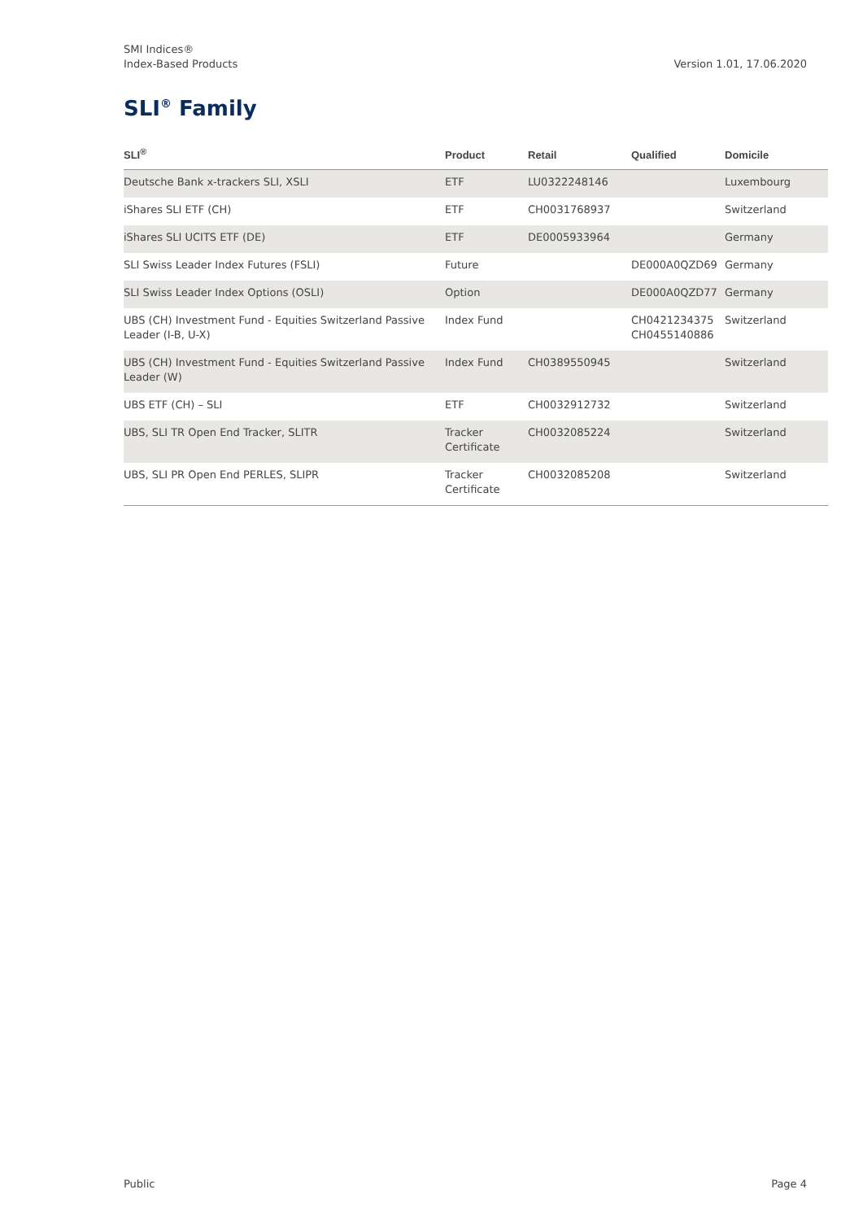SMI Indices®
Index-Based Products
Version 1.01, 17.06.2020
SLI<sup>®</sup> Family
| SLI<sup>®</sup> | Product | Retail | Qualified | Domicile |
| --- | --- | --- | --- | --- |
| Deutsche Bank x-trackers SLI, XSLI | ETF | LU0322248146 | | Luxembourg |
| iShares SLI ETF (CH) | ETF | CH0031768937 | | Switzerland |
| iShares SLI UCITS ETF (DE) | ETF | DE0005933964 | | Germany |
| SLI Swiss Leader Index Futures (FSLI) | Future | | DE000A0QZD69 | Germany |
| SLI Swiss Leader Index Options (OSLI) | Option | | DE000A0QZD77 | Germany |
| UBS (CH) Investment Fund - Equities Switzerland Passive Leader (I-B, U-X) | Index Fund | | CH0421234375 CH0455140886 | Switzerland |
| UBS (CH) Investment Fund - Equities Switzerland Passive Leader (W) | Index Fund | CH0389550945 | | Switzerland |
| UBS ETF (CH) – SLI | ETF | CH0032912732 | | Switzerland |
| UBS, SLI TR Open End Tracker, SLITR | Tracker Certificate | CH0032085224 | | Switzerland |
| UBS, SLI PR Open End PERLES, SLIPR | Tracker Certificate | CH0032085208 | | Switzerland |
Public Page 4